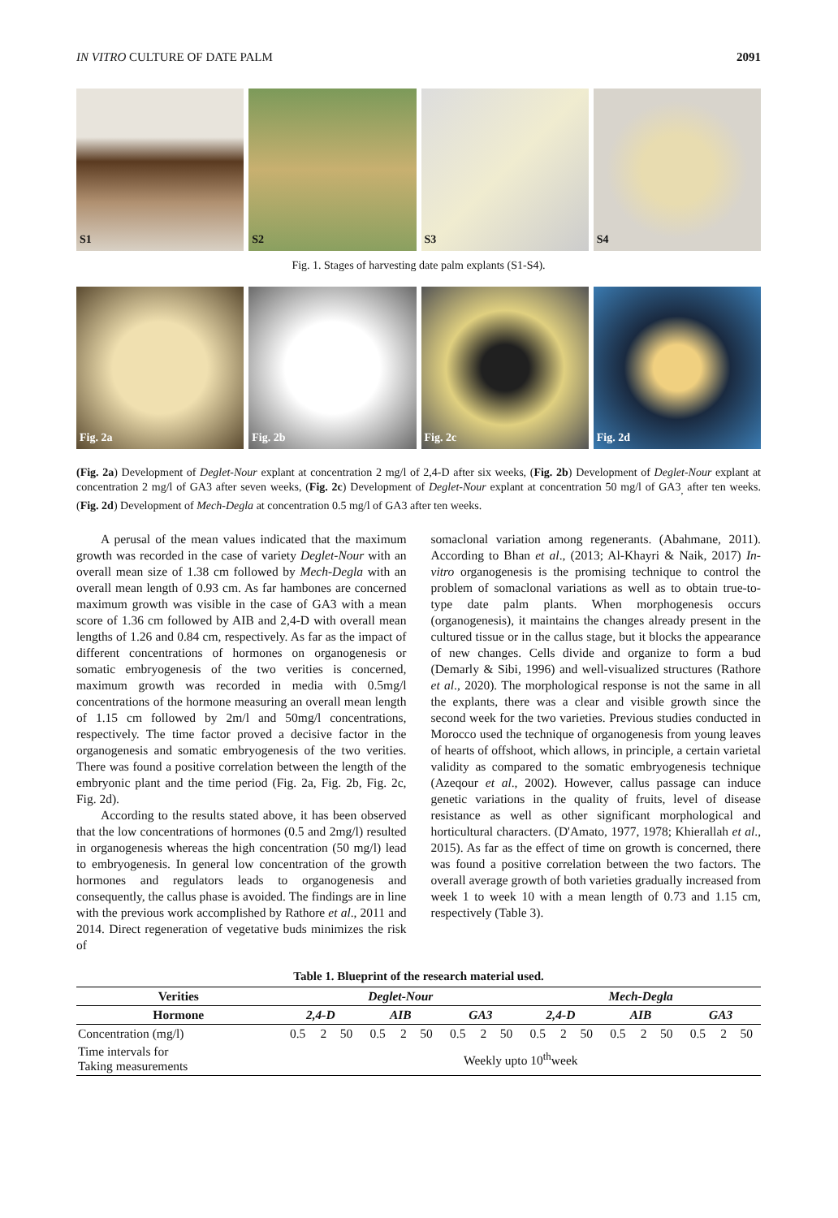IN VITRO CULTURE OF DATE PALM 2091
S1 S2 S3 S4
Fig. 1. Stages of harvesting date palm explants (S1-S4).
Fig. 2a Fig. 2b Fig. 2c Fig. 2d
(Fig. 2a) Development of Deglet-Nour explant at concentration 2 mg/l of 2,4-D after six weeks, (Fig. 2b) Development of Deglet-Nour explant at concentration 2 mg/l of GA3 after seven weeks, (Fig. 2c) Development of Deglet-Nour explant at concentration 50 mg/l of GA3<sub>,</sub> after ten weeks. (Fig. 2d) Development of Mech-Degla at concentration 0.5 mg/l of GA3 after ten weeks.
A perusal of the mean values indicated that the maximum growth was recorded in the case of variety Deglet-Nour with an overall mean size of 1.38 cm followed by Mech-Degla with an overall mean length of 0.93 cm. As far hambones are concerned maximum growth was visible in the case of GA3 with a mean score of 1.36 cm followed by AIB and 2,4-D with overall mean lengths of 1.26 and 0.84 cm, respectively. As far as the impact of different concentrations of hormones on organogenesis or somatic embryogenesis of the two verities is concerned, maximum growth was recorded in media with 0.5mg/l concentrations of the hormone measuring an overall mean length of 1.15 cm followed by 2m/l and 50mg/l concentrations, respectively. The time factor proved a decisive factor in the organogenesis and somatic embryogenesis of the two verities. There was found a positive correlation between the length of the embryonic plant and the time period (Fig. 2a, Fig. 2b, Fig. 2c, Fig. 2d).
According to the results stated above, it has been observed that the low concentrations of hormones (0.5 and 2mg/l) resulted in organogenesis whereas the high concentration (50 mg/l) lead to embryogenesis. In general low concentration of the growth hormones and regulators leads to organogenesis and consequently, the callus phase is avoided. The findings are in line with the previous work accomplished by Rathore et al., 2011 and 2014. Direct regeneration of vegetative buds minimizes the risk of
somaclonal variation among regenerants. (Abahmane, 2011). According to Bhan et al., (2013; Al-Khayri & Naik, 2017) In-vitro organogenesis is the promising technique to control the problem of somaclonal variations as well as to obtain true-to-type date palm plants. When morphogenesis occurs (organogenesis), it maintains the changes already present in the cultured tissue or in the callus stage, but it blocks the appearance of new changes. Cells divide and organize to form a bud (Demarly & Sibi, 1996) and well-visualized structures (Rathore et al., 2020). The morphological response is not the same in all the explants, there was a clear and visible growth since the second week for the two varieties. Previous studies conducted in Morocco used the technique of organogenesis from young leaves of hearts of offshoot, which allows, in principle, a certain varietal validity as compared to the somatic embryogenesis technique (Azeqour et al., 2002). However, callus passage can induce genetic variations in the quality of fruits, level of disease resistance as well as other significant morphological and horticultural characters. (D'Amato, 1977, 1978; Khierallah et al., 2015). As far as the effect of time on growth is concerned, there was found a positive correlation between the two factors. The overall average growth of both varieties gradually increased from week 1 to week 10 with a mean length of 0.73 and 1.15 cm, respectively (Table 3).
Table 1. Blueprint of the research material used.
| Verities | Deglet-Nour | | | | | | | | | Mech-Degla | | | | | | | | |
| --- | --- | --- | --- | --- | --- | --- | --- | --- | --- | --- | --- | --- | --- | --- | --- | --- | --- | --- |
| Hormone | 2,4-D | | | AIB | | | GA3 | | | 2,4-D | | | AIB | | | GA3 | | |
| Concentration (mg/l) | 0.5 | 2 | 50 | 0.5 | 2 | 50 | 0.5 | 2 | 50 | 0.5 | 2 | 50 | 0.5 | 2 | 50 | 0.5 | 2 | 50 |
| Time intervals for Taking measurements | Weekly upto 10<sup>th</sup>week | | | | | | | | | | | | | | | | | |